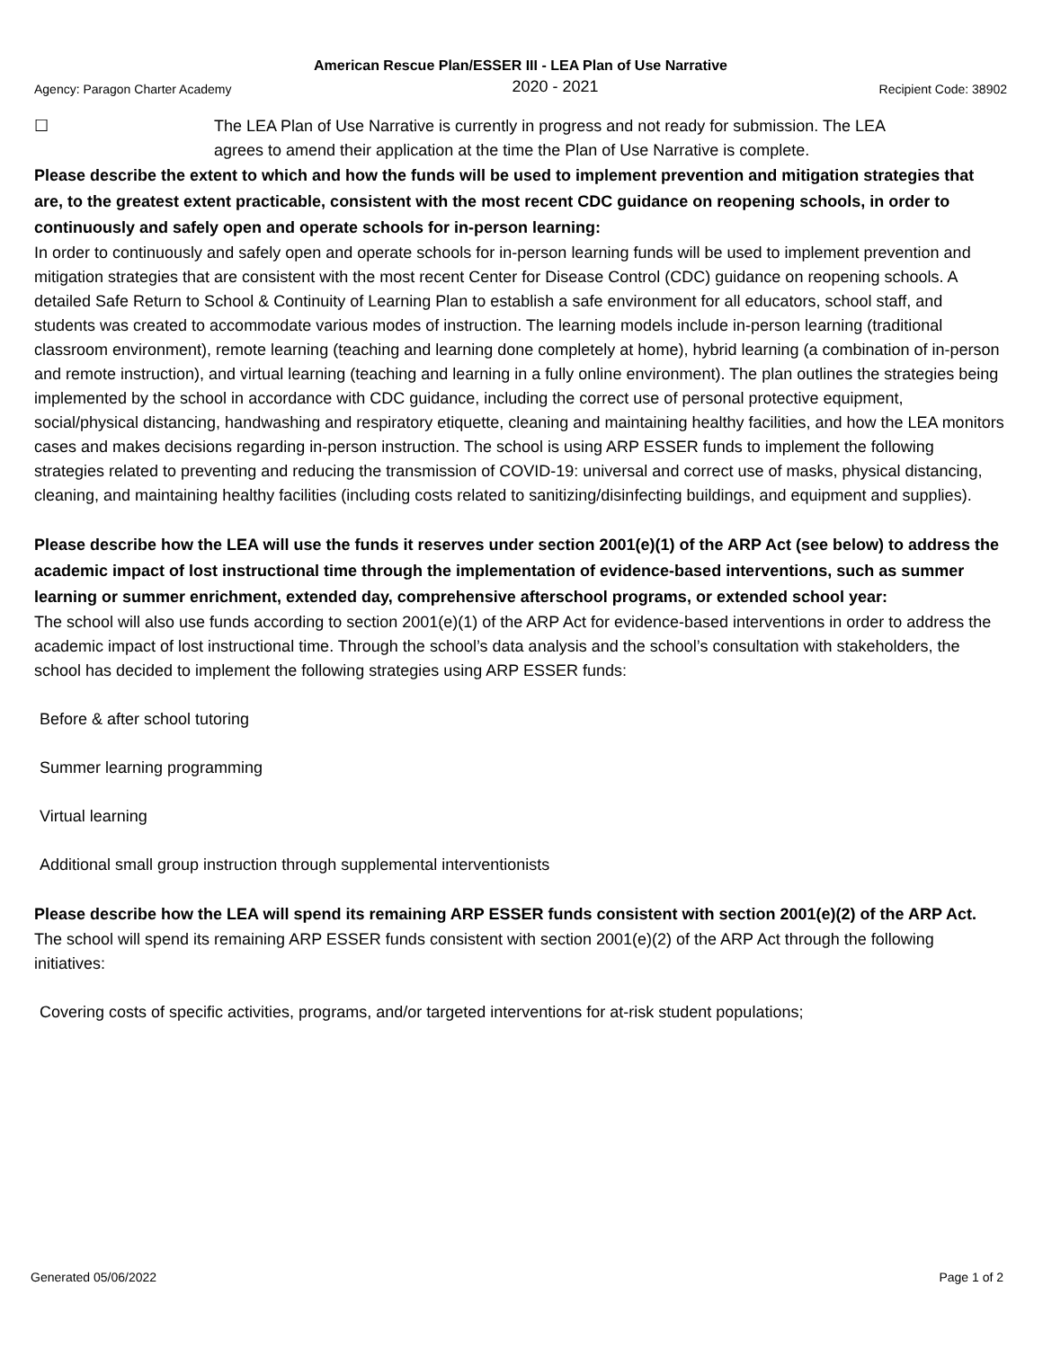American Rescue Plan/ESSER III - LEA Plan of Use Narrative
Agency: Paragon Charter Academy 2020 - 2021 Recipient Code: 38902
☐ The LEA Plan of Use Narrative is currently in progress and not ready for submission. The LEA agrees to amend their application at the time the Plan of Use Narrative is complete.
Please describe the extent to which and how the funds will be used to implement prevention and mitigation strategies that are, to the greatest extent practicable, consistent with the most recent CDC guidance on reopening schools, in order to continuously and safely open and operate schools for in-person learning:
In order to continuously and safely open and operate schools for in-person learning funds will be used to implement prevention and mitigation strategies that are consistent with the most recent Center for Disease Control (CDC) guidance on reopening schools. A detailed Safe Return to School & Continuity of Learning Plan to establish a safe environment for all educators, school staff, and students was created to accommodate various modes of instruction. The learning models include in-person learning (traditional classroom environment), remote learning (teaching and learning done completely at home), hybrid learning (a combination of in-person and remote instruction), and virtual learning (teaching and learning in a fully online environment). The plan outlines the strategies being implemented by the school in accordance with CDC guidance, including the correct use of personal protective equipment, social/physical distancing, handwashing and respiratory etiquette, cleaning and maintaining healthy facilities, and how the LEA monitors cases and makes decisions regarding in-person instruction. The school is using ARP ESSER funds to implement the following strategies related to preventing and reducing the transmission of COVID-19: universal and correct use of masks, physical distancing, cleaning, and maintaining healthy facilities (including costs related to sanitizing/disinfecting buildings, and equipment and supplies).
Please describe how the LEA will use the funds it reserves under section 2001(e)(1) of the ARP Act (see below) to address the academic impact of lost instructional time through the implementation of evidence-based interventions, such as summer learning or summer enrichment, extended day, comprehensive afterschool programs, or extended school year:
The school will also use funds according to section 2001(e)(1) of the ARP Act for evidence-based interventions in order to address the academic impact of lost instructional time. Through the school’s data analysis and the school’s consultation with stakeholders, the school has decided to implement the following strategies using ARP ESSER funds:
Before & after school tutoring
Summer learning programming
Virtual learning
Additional small group instruction through supplemental interventionists
Please describe how the LEA will spend its remaining ARP ESSER funds consistent with section 2001(e)(2) of the ARP Act.
The school will spend its remaining ARP ESSER funds consistent with section 2001(e)(2) of the ARP Act through the following initiatives:
Covering costs of specific activities, programs, and/or targeted interventions for at-risk student populations;
Generated 05/06/2022 Page 1 of 2